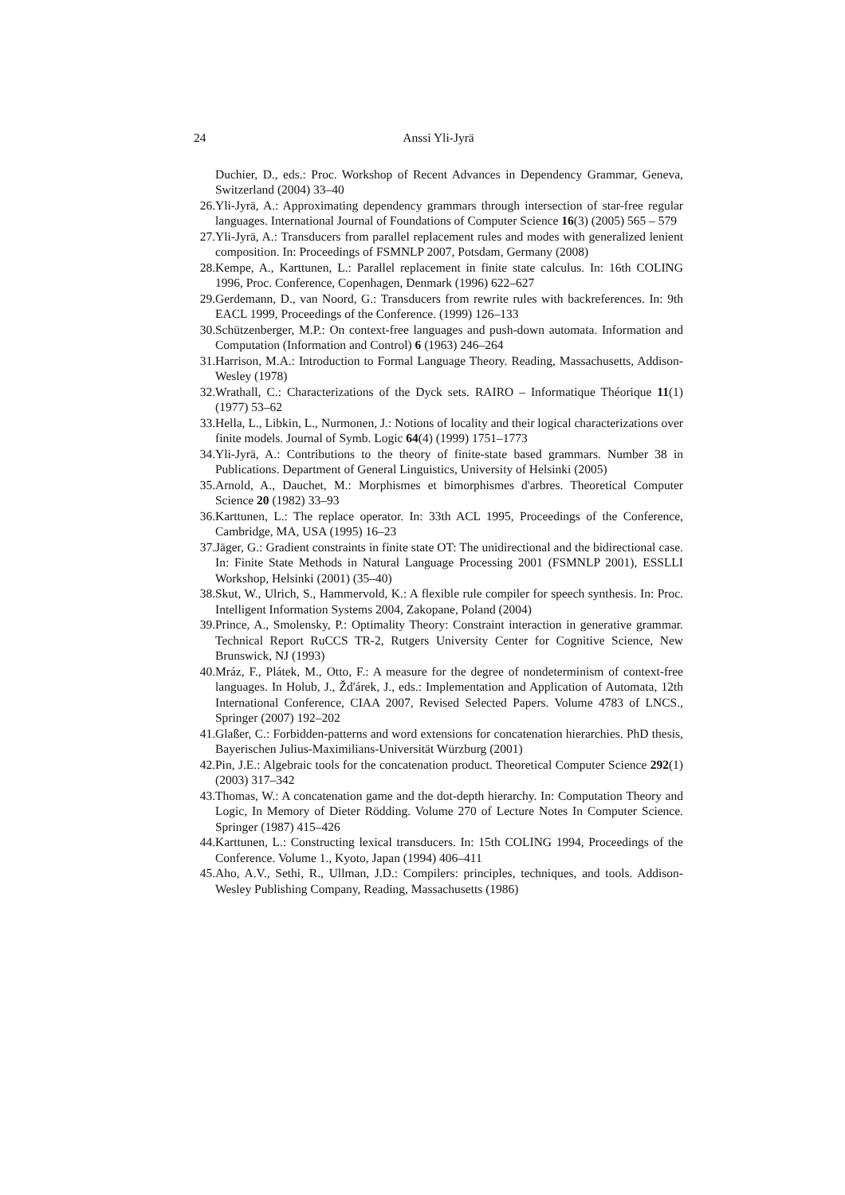24 Anssi Yli-Jyrä
Duchier, D., eds.: Proc. Workshop of Recent Advances in Dependency Grammar, Geneva, Switzerland (2004) 33–40
26. Yli-Jyrä, A.: Approximating dependency grammars through intersection of star-free regular languages. International Journal of Foundations of Computer Science 16(3) (2005) 565 – 579
27. Yli-Jyrä, A.: Transducers from parallel replacement rules and modes with generalized lenient composition. In: Proceedings of FSMNLP 2007, Potsdam, Germany (2008)
28. Kempe, A., Karttunen, L.: Parallel replacement in finite state calculus. In: 16th COLING 1996, Proc. Conference, Copenhagen, Denmark (1996) 622–627
29. Gerdemann, D., van Noord, G.: Transducers from rewrite rules with backreferences. In: 9th EACL 1999, Proceedings of the Conference. (1999) 126–133
30. Schützenberger, M.P.: On context-free languages and push-down automata. Information and Computation (Information and Control) 6 (1963) 246–264
31. Harrison, M.A.: Introduction to Formal Language Theory. Reading, Massachusetts, Addison-Wesley (1978)
32. Wrathall, C.: Characterizations of the Dyck sets. RAIRO – Informatique Théorique 11(1) (1977) 53–62
33. Hella, L., Libkin, L., Nurmonen, J.: Notions of locality and their logical characterizations over finite models. Journal of Symb. Logic 64(4) (1999) 1751–1773
34. Yli-Jyrä, A.: Contributions to the theory of finite-state based grammars. Number 38 in Publications. Department of General Linguistics, University of Helsinki (2005)
35. Arnold, A., Dauchet, M.: Morphismes et bimorphismes d'arbres. Theoretical Computer Science 20 (1982) 33–93
36. Karttunen, L.: The replace operator. In: 33th ACL 1995, Proceedings of the Conference, Cambridge, MA, USA (1995) 16–23
37. Jäger, G.: Gradient constraints in finite state OT: The unidirectional and the bidirectional case. In: Finite State Methods in Natural Language Processing 2001 (FSMNLP 2001), ESSLLI Workshop, Helsinki (2001) (35–40)
38. Skut, W., Ulrich, S., Hammervold, K.: A flexible rule compiler for speech synthesis. In: Proc. Intelligent Information Systems 2004, Zakopane, Poland (2004)
39. Prince, A., Smolensky, P.: Optimality Theory: Constraint interaction in generative grammar. Technical Report RuCCS TR-2, Rutgers University Center for Cognitive Science, New Brunswick, NJ (1993)
40. Mráz, F., Plátek, M., Otto, F.: A measure for the degree of nondeterminism of context-free languages. In Holub, J., Žd'árek, J., eds.: Implementation and Application of Automata, 12th International Conference, CIAA 2007, Revised Selected Papers. Volume 4783 of LNCS., Springer (2007) 192–202
41. Glaßer, C.: Forbidden-patterns and word extensions for concatenation hierarchies. PhD thesis, Bayerischen Julius-Maximilians-Universität Würzburg (2001)
42. Pin, J.E.: Algebraic tools for the concatenation product. Theoretical Computer Science 292(1) (2003) 317–342
43. Thomas, W.: A concatenation game and the dot-depth hierarchy. In: Computation Theory and Logic, In Memory of Dieter Rödding. Volume 270 of Lecture Notes In Computer Science. Springer (1987) 415–426
44. Karttunen, L.: Constructing lexical transducers. In: 15th COLING 1994, Proceedings of the Conference. Volume 1., Kyoto, Japan (1994) 406–411
45. Aho, A.V., Sethi, R., Ullman, J.D.: Compilers: principles, techniques, and tools. Addison-Wesley Publishing Company, Reading, Massachusetts (1986)